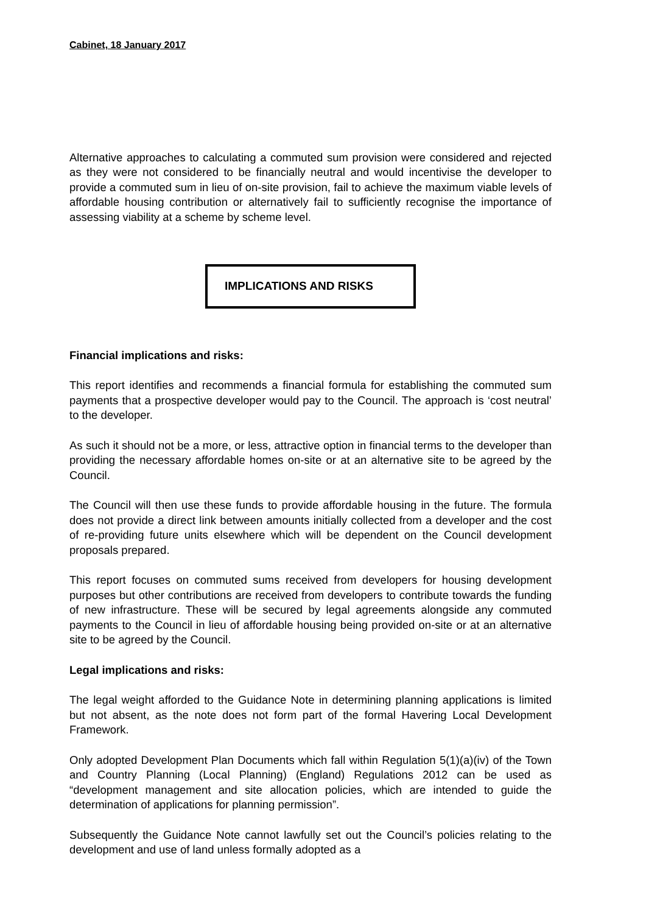Cabinet, 18 January 2017
Alternative approaches to calculating a commuted sum provision were considered and rejected as they were not considered to be financially neutral and would incentivise the developer to provide a commuted sum in lieu of on-site provision, fail to achieve the maximum viable levels of affordable housing contribution or alternatively fail to sufficiently recognise the importance of assessing viability at a scheme by scheme level.
IMPLICATIONS AND RISKS
Financial implications and risks:
This report identifies and recommends a financial formula for establishing the commuted sum payments that a prospective developer would pay to the Council. The approach is ‘cost neutral’ to the developer.
As such it should not be a more, or less, attractive option in financial terms to the developer than providing the necessary affordable homes on-site or at an alternative site to be agreed by the Council.
The Council will then use these funds to provide affordable housing in the future. The formula does not provide a direct link between amounts initially collected from a developer and the cost of re-providing future units elsewhere which will be dependent on the Council development proposals prepared.
This report focuses on commuted sums received from developers for housing development purposes but other contributions are received from developers to contribute towards the funding of new infrastructure. These will be secured by legal agreements alongside any commuted payments to the Council in lieu of affordable housing being provided on-site or at an alternative site to be agreed by the Council.
Legal implications and risks:
The legal weight afforded to the Guidance Note in determining planning applications is limited but not absent, as the note does not form part of the formal Havering Local Development Framework.
Only adopted Development Plan Documents which fall within Regulation 5(1)(a)(iv) of the Town and Country Planning (Local Planning) (England) Regulations 2012 can be used as “development management and site allocation policies, which are intended to guide the determination of applications for planning permission”.
Subsequently the Guidance Note cannot lawfully set out the Council’s policies relating to the development and use of land unless formally adopted as a